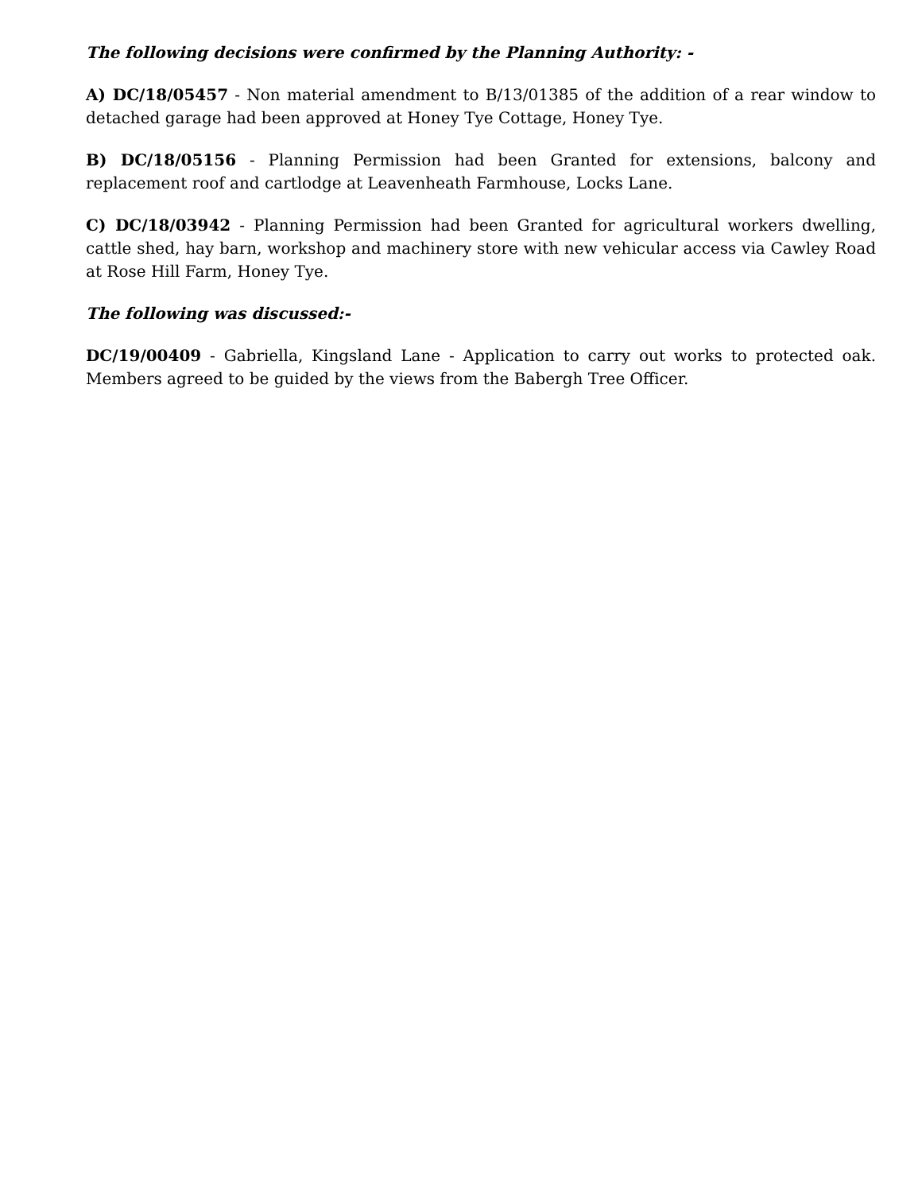The following decisions were confirmed by the Planning Authority: -
A) DC/18/05457 - Non material amendment to B/13/01385 of the addition of a rear window to detached garage had been approved at Honey Tye Cottage, Honey Tye.
B) DC/18/05156 - Planning Permission had been Granted for extensions, balcony and replacement roof and cartlodge at Leavenheath Farmhouse, Locks Lane.
C) DC/18/03942 - Planning Permission had been Granted for agricultural workers dwelling, cattle shed, hay barn, workshop and machinery store with new vehicular access via Cawley Road at Rose Hill Farm, Honey Tye.
The following was discussed:-
DC/19/00409 - Gabriella, Kingsland Lane - Application to carry out works to protected oak. Members agreed to be guided by the views from the Babergh Tree Officer.